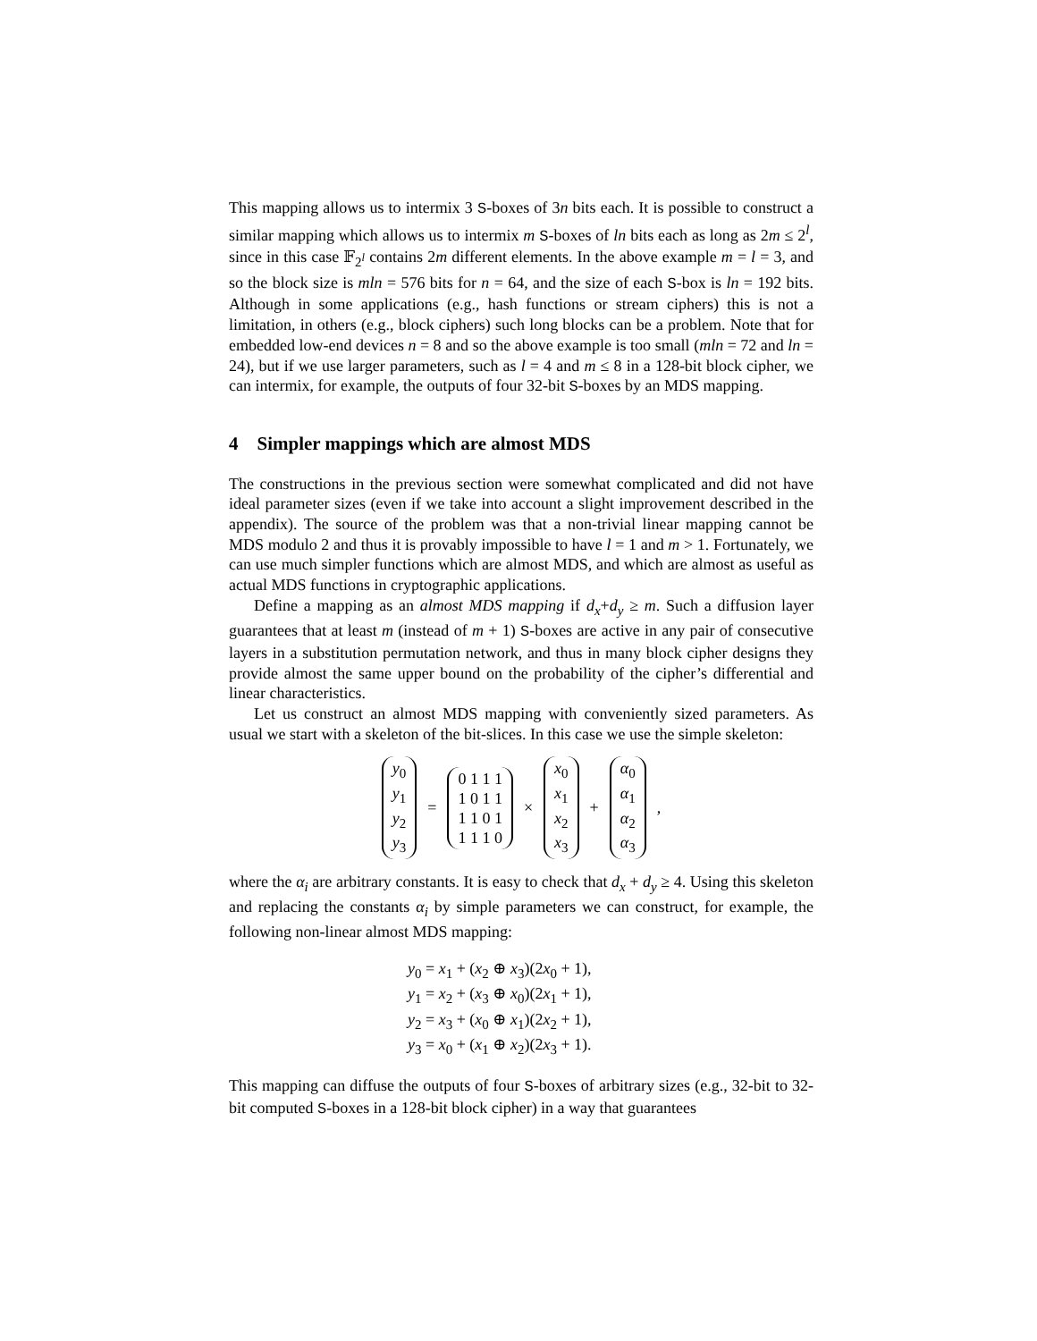This mapping allows us to intermix 3 S-boxes of 3n bits each. It is possible to construct a similar mapping which allows us to intermix m S-boxes of ln bits each as long as 2m ≤ 2<sup>l</sup>, since in this case 𝔽<sub>2<sup>l</sup></sub> contains 2m different elements. In the above example m = l = 3, and so the block size is mln = 576 bits for n = 64, and the size of each S-box is ln = 192 bits. Although in some applications (e.g., hash functions or stream ciphers) this is not a limitation, in others (e.g., block ciphers) such long blocks can be a problem. Note that for embedded low-end devices n = 8 and so the above example is too small (mln = 72 and ln = 24), but if we use larger parameters, such as l = 4 and m ≤ 8 in a 128-bit block cipher, we can intermix, for example, the outputs of four 32-bit S-boxes by an MDS mapping.
4 Simpler mappings which are almost MDS
The constructions in the previous section were somewhat complicated and did not have ideal parameter sizes (even if we take into account a slight improvement described in the appendix). The source of the problem was that a non-trivial linear mapping cannot be MDS modulo 2 and thus it is provably impossible to have l = 1 and m > 1. Fortunately, we can use much simpler functions which are almost MDS, and which are almost as useful as actual MDS functions in cryptographic applications.
Define a mapping as an almost MDS mapping if d<sub>x</sub>+d<sub>y</sub> ≥ m. Such a diffusion layer guarantees that at least m (instead of m + 1) S-boxes are active in any pair of consecutive layers in a substitution permutation network, and thus in many block cipher designs they provide almost the same upper bound on the probability of the cipher’s differential and linear characteristics.
Let us construct an almost MDS mapping with conveniently sized parameters. As usual we start with a skeleton of the bit-slices. In this case we use the simple skeleton:
y<sub>0</sub>
y<sub>1</sub>
y<sub>2</sub>
y<sub>3</sub> = 0 1 1 1
1 0 1 1
1 1 0 1
1 1 1 0 × x<sub>0</sub>
x<sub>1</sub>
x<sub>2</sub>
x<sub>3</sub> + α<sub>0</sub>
α<sub>1</sub>
α<sub>2</sub>
α<sub>3</sub> ,
where the α<sub>i</sub> are arbitrary constants. It is easy to check that d<sub>x</sub> + d<sub>y</sub> ≥ 4. Using this skeleton and replacing the constants α<sub>i</sub> by simple parameters we can construct, for example, the following non-linear almost MDS mapping:
y<sub>0</sub> = x<sub>1</sub> + (x<sub>2</sub> ⊕ x<sub>3</sub>)(2x<sub>0</sub> + 1),
y<sub>1</sub> = x<sub>2</sub> + (x<sub>3</sub> ⊕ x<sub>0</sub>)(2x<sub>1</sub> + 1),
y<sub>2</sub> = x<sub>3</sub> + (x<sub>0</sub> ⊕ x<sub>1</sub>)(2x<sub>2</sub> + 1),
y<sub>3</sub> = x<sub>0</sub> + (x<sub>1</sub> ⊕ x<sub>2</sub>)(2x<sub>3</sub> + 1).
This mapping can diffuse the outputs of four S-boxes of arbitrary sizes (e.g., 32-bit to 32-bit computed S-boxes in a 128-bit block cipher) in a way that guarantees